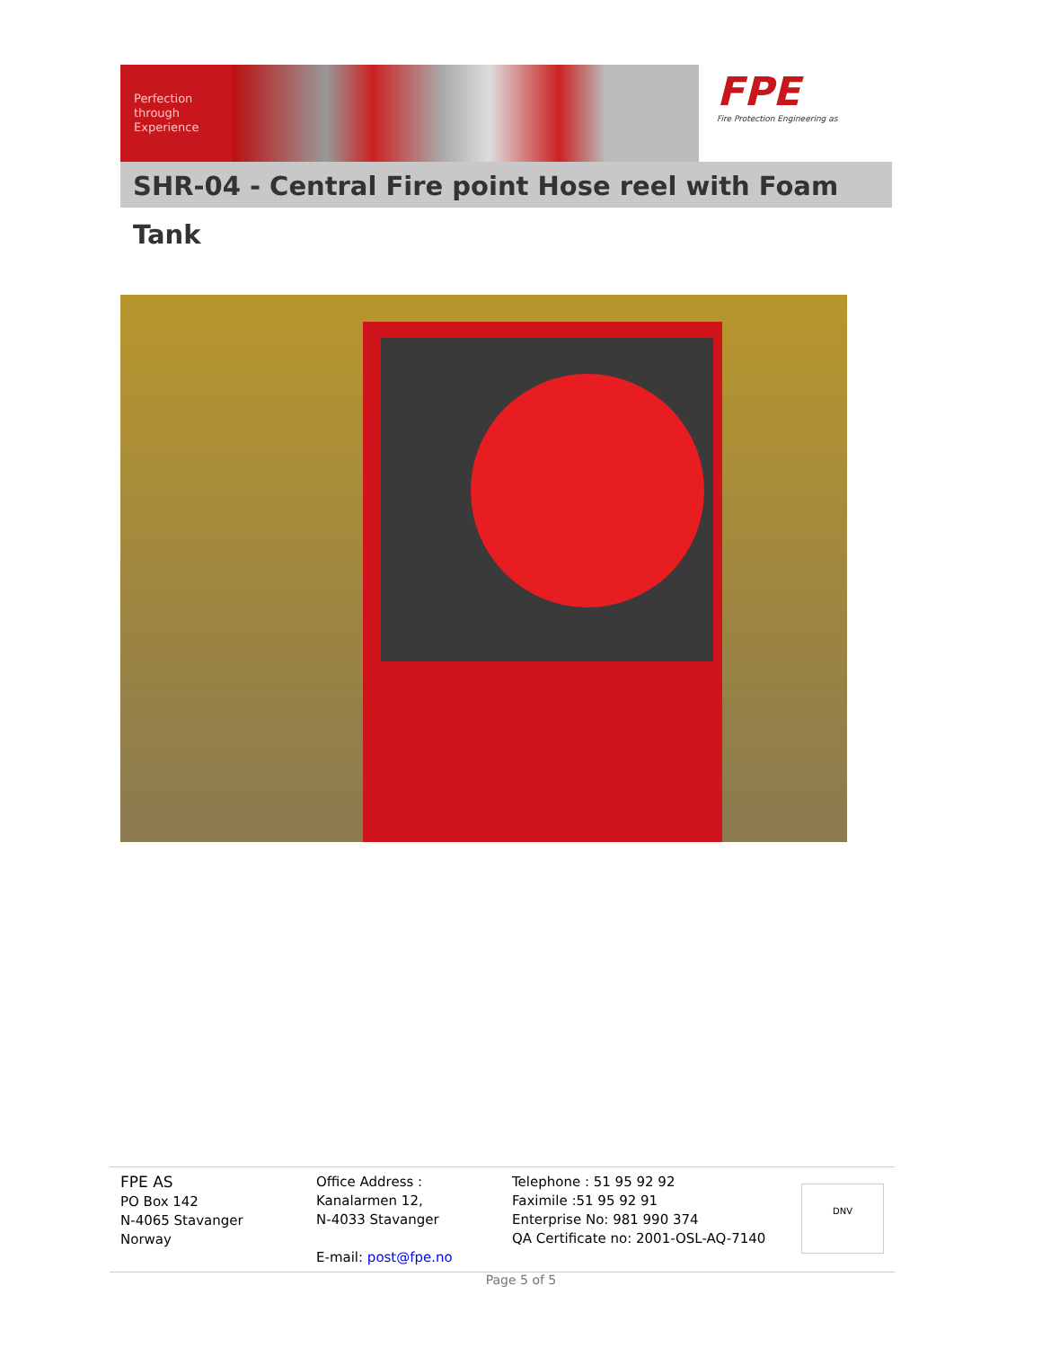Perfection
through
Experience
FPE
Fire Protection Engineering as
SHR-04 - Central Fire point Hose reel with Foam Tank
FPE AS
PO Box 142
N-4065 Stavanger
Norway
Office Address :
Kanalarmen 12,
N-4033 Stavanger
E-mail: post@fpe.no
Telephone : 51 95 92 92
Faximile :51 95 92 91
Enterprise No: 981 990 374
QA Certificate no: 2001-OSL-AQ-7140
DNV
Page 5 of 5